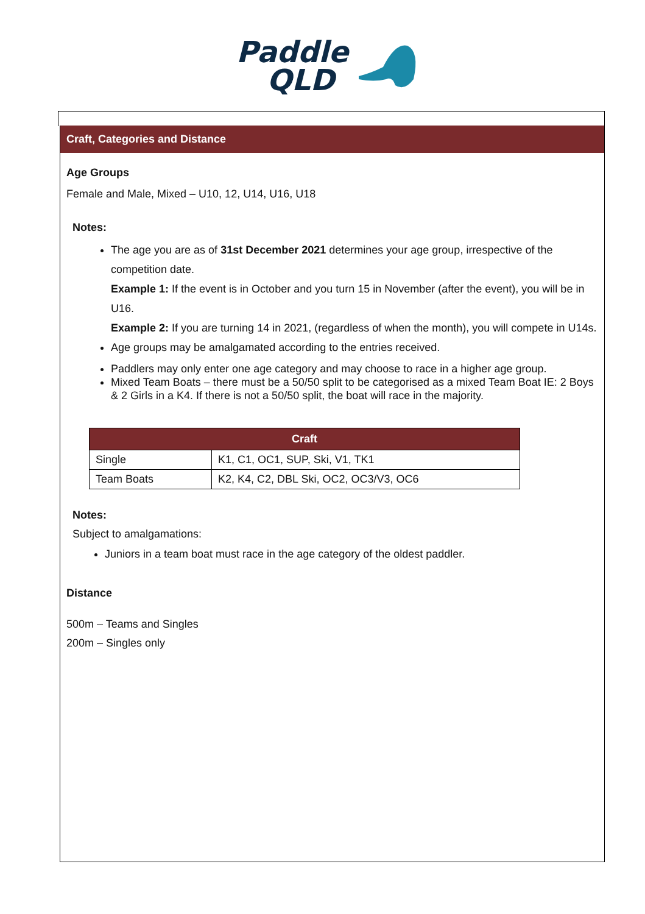Paddle
QLD
Craft, Categories and Distance
Age Groups
Female and Male, Mixed – U10, 12, U14, U16, U18
Notes:
The age you are as of 31st December 2021 determines your age group, irrespective of the competition date.
Example 1: If the event is in October and you turn 15 in November (after the event), you will be in U16.
Example 2: If you are turning 14 in 2021, (regardless of when the month), you will compete in U14s.
Age groups may be amalgamated according to the entries received.
Paddlers may only enter one age category and may choose to race in a higher age group.
Mixed Team Boats – there must be a 50/50 split to be categorised as a mixed Team Boat IE: 2 Boys & 2 Girls in a K4. If there is not a 50/50 split, the boat will race in the majority.
| Craft | |
| --- | --- |
| Single | K1, C1, OC1, SUP, Ski, V1, TK1 |
| Team Boats | K2, K4, C2, DBL Ski, OC2, OC3/V3, OC6 |
Notes:
Subject to amalgamations:
Juniors in a team boat must race in the age category of the oldest paddler.
Distance
500m – Teams and Singles
200m – Singles only